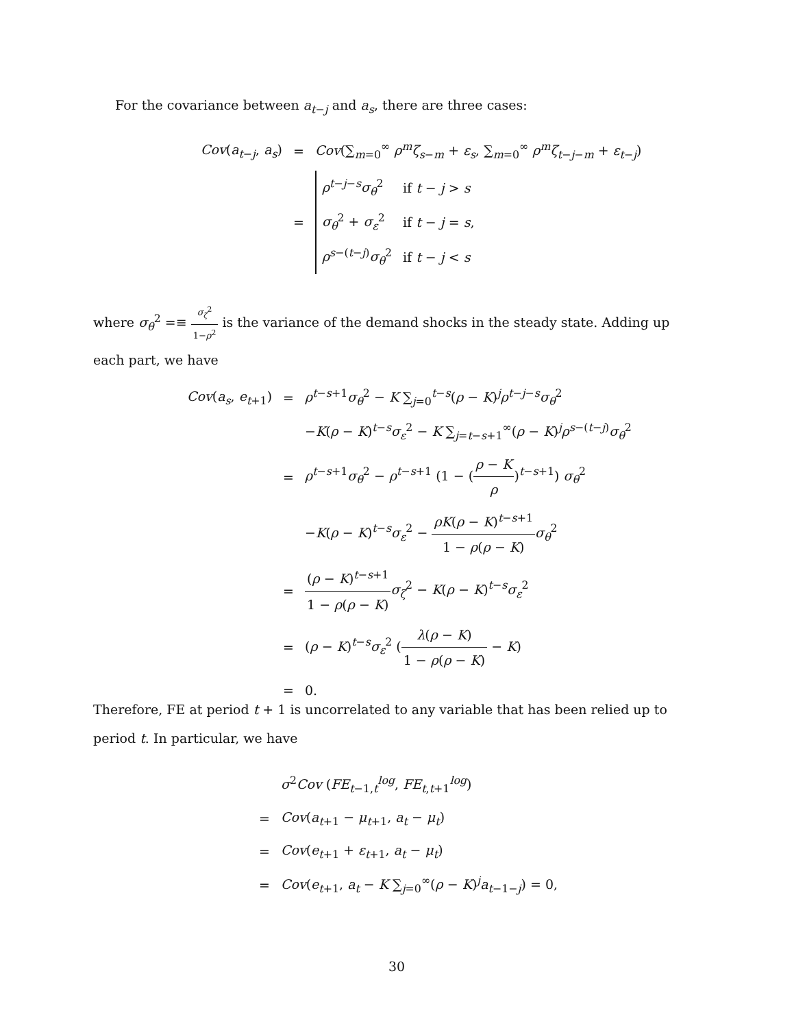For the covariance between a<sub>t−j</sub> and a<sub>s</sub>, there are three cases:
| Cov ( a<sub>t−j</sub>, a<sub>s</sub>) | = | Cov (∑<sub>m=0</sub><sup>∞</sup> ρ<sup>m</sup> ζ<sub>s−m</sub> + ε<sub>s</sub>, ∑<sub>m=0</sub><sup>∞</sup> ρ<sup>m</sup> ζ<sub>t−j−m</sub> + ε<sub>t−j</sub>) |
| | = | / ρ<sup>t−j−s</sup> σ<sub>θ</sub><sup>2</sup> / if t − j > s / / σ<sub>θ</sub><sup>2</sup> + σ<sub>ε</sub><sup>2</sup> / if t − j = s , / / ρ<sup>s−(t−j)</sup> σ<sub>θ</sub><sup>2</sup> / if t − j < s / |
where σ<sub>θ</sub><sup>2</sup> =≡ σ<sub>ζ</sub><sup>2</sup> 1−ρ<sup>2</sup> is the variance of the demand shocks in the steady state. Adding up each part, we have
| Cov ( a<sub>s</sub>, e<sub>t+1</sub>) | = | ρ<sup>t−s+1</sup> σ<sub>θ</sub><sup>2</sup> − K ∑<sub>j=0</sub><sup>t−s</sup>( ρ − K )<sup>j</sup> ρ<sup>t−j−s</sup> σ<sub>θ</sub><sup>2</sup> |
| | | − K ( ρ − K )<sup>t−s</sup> σ<sub>ε</sub><sup>2</sup> − K ∑<sub>j=t−s+1</sub><sup>∞</sup>( ρ − K )<sup>j</sup> ρ<sup>s−(t−j)</sup> σ<sub>θ</sub><sup>2</sup> |
| | = | ρ<sup>t−s+1</sup> σ<sub>θ</sub><sup>2</sup> − ρ<sup>t−s+1</sup> (1 − ( ρ − K ρ )<sup>t−s+1</sup>) σ<sub>θ</sub><sup>2</sup> |
| | | − K ( ρ − K )<sup>t−s</sup> σ<sub>ε</sub><sup>2</sup> − ρK ( ρ − K )<sup>t−s+1</sup> 1 − ρ ( ρ − K ) σ<sub>θ</sub><sup>2</sup> |
| | = | ( ρ − K )<sup>t−s+1</sup> 1 − ρ ( ρ − K ) σ<sub>ζ</sub><sup>2</sup> − K ( ρ − K )<sup>t−s</sup> σ<sub>ε</sub><sup>2</sup> |
| | = | ( ρ − K )<sup>t−s</sup> σ<sub>ε</sub><sup>2</sup> ( λ ( ρ − K ) 1 − ρ ( ρ − K ) − K ) |
| | = | 0. |
Therefore, FE at period t + 1 is uncorrelated to any variable that has been relied up to period t. In particular, we have
| | σ<sup>2</sup> Cov ( FE<sub>t−1,t</sub><sup>log</sup>, FE<sub>t,t+1</sub><sup>log</sup>) |
| = | Cov ( a<sub>t+1</sub> − μ<sub>t+1</sub>, a<sub>t</sub> − μ<sub>t</sub>) |
| = | Cov ( e<sub>t+1</sub> + ε<sub>t+1</sub>, a<sub>t</sub> − μ<sub>t</sub>) |
| = | Cov ( e<sub>t+1</sub>, a<sub>t</sub> − K ∑<sub>j=0</sub><sup>∞</sup>( ρ − K )<sup>j</sup> a<sub>t−1−j</sub>) = 0, |
30